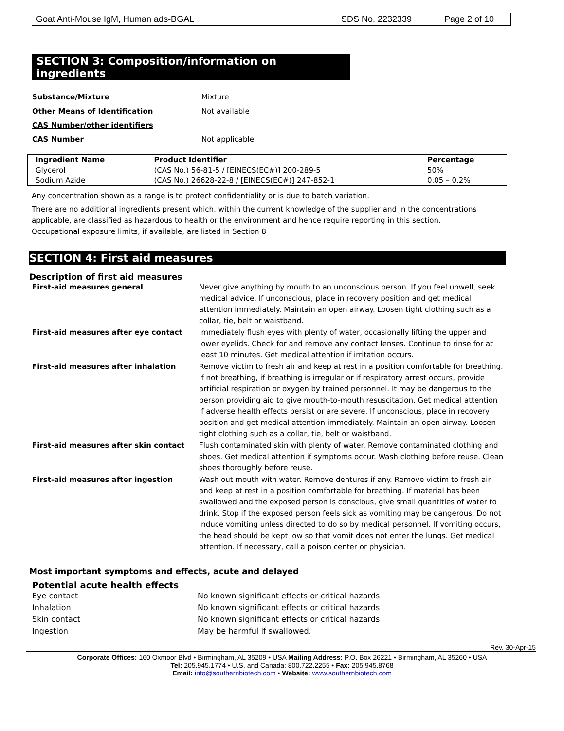| Goat Anti-Mouse IgM, Human ads-BGAL | SDS No. 2232339 | Page 2 of 10 |
SECTION 3: Composition/information on ingredients
Substance/Mixture Mixture
Other Means of Identification Not available
CAS Number/other identifiers
CAS Number Not applicable
| Ingredient Name | Product Identifier | Percentage |
| --- | --- | --- |
| Glycerol | (CAS No.) 56-81-5 / [EINECS(EC#)] 200-289-5 | 50% |
| Sodium Azide | (CAS No.) 26628-22-8 / [EINECS(EC#)] 247-852-1 | 0.05 – 0.2% |
Any concentration shown as a range is to protect confidentiality or is due to batch variation.
There are no additional ingredients present which, within the current knowledge of the supplier and in the concentrations applicable, are classified as hazardous to health or the environment and hence require reporting in this section.
Occupational exposure limits, if available, are listed in Section 8
SECTION 4: First aid measures
Description of first aid measures
First-aid measures general Never give anything by mouth to an unconscious person. If you feel unwell, seek medical advice. If unconscious, place in recovery position and get medical attention immediately. Maintain an open airway. Loosen tight clothing such as a collar, tie, belt or waistband.
First-aid measures after eye contact Immediately flush eyes with plenty of water, occasionally lifting the upper and lower eyelids. Check for and remove any contact lenses. Continue to rinse for at least 10 minutes. Get medical attention if irritation occurs.
First-aid measures after inhalation Remove victim to fresh air and keep at rest in a position comfortable for breathing. If not breathing, if breathing is irregular or if respiratory arrest occurs, provide artificial respiration or oxygen by trained personnel. It may be dangerous to the person providing aid to give mouth-to-mouth resuscitation. Get medical attention if adverse health effects persist or are severe. If unconscious, place in recovery position and get medical attention immediately. Maintain an open airway. Loosen tight clothing such as a collar, tie, belt or waistband.
First-aid measures after skin contact Flush contaminated skin with plenty of water. Remove contaminated clothing and shoes. Get medical attention if symptoms occur. Wash clothing before reuse. Clean shoes thoroughly before reuse.
First-aid measures after ingestion Wash out mouth with water. Remove dentures if any. Remove victim to fresh air and keep at rest in a position comfortable for breathing. If material has been swallowed and the exposed person is conscious, give small quantities of water to drink. Stop if the exposed person feels sick as vomiting may be dangerous. Do not induce vomiting unless directed to do so by medical personnel. If vomiting occurs, the head should be kept low so that vomit does not enter the lungs. Get medical attention. If necessary, call a poison center or physician.
Most important symptoms and effects, acute and delayed
Potential acute health effects
Eye contact No known significant effects or critical hazards
Inhalation No known significant effects or critical hazards
Skin contact No known significant effects or critical hazards
Ingestion May be harmful if swallowed.
Rev. 30-Apr-15
Corporate Offices: 160 Oxmoor Blvd • Birmingham, AL 35209 • USA Mailing Address: P.O. Box 26221 • Birmingham, AL 35260 • USA
Tel: 205.945.1774 • U.S. and Canada: 800.722.2255 • Fax: 205.945.8768
Email: info@southernbiotech.com • Website: www.southernbiotech.com